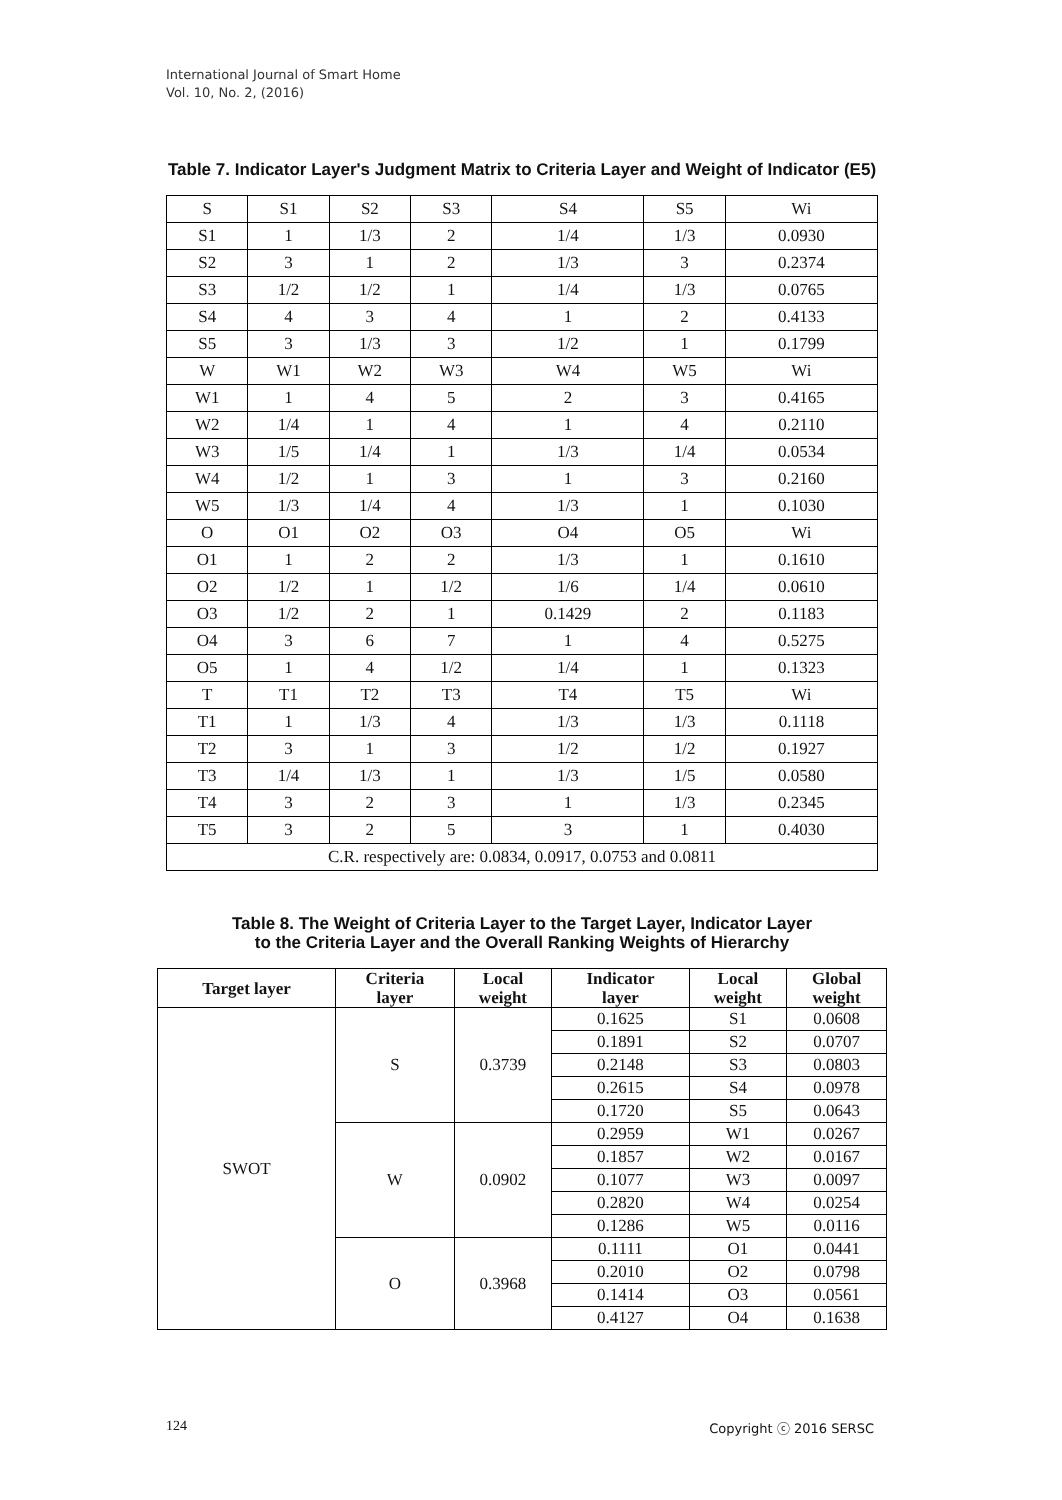International Journal of Smart Home
Vol. 10, No. 2, (2016)
Table 7. Indicator Layer's Judgment Matrix to Criteria Layer and Weight of Indicator (E5)
| S | S1 | S2 | S3 | S4 | S5 | Wi |
| S1 | 1 | 1/3 | 2 | 1/4 | 1/3 | 0.0930 |
| S2 | 3 | 1 | 2 | 1/3 | 3 | 0.2374 |
| S3 | 1/2 | 1/2 | 1 | 1/4 | 1/3 | 0.0765 |
| S4 | 4 | 3 | 4 | 1 | 2 | 0.4133 |
| S5 | 3 | 1/3 | 3 | 1/2 | 1 | 0.1799 |
| W | W1 | W2 | W3 | W4 | W5 | Wi |
| W1 | 1 | 4 | 5 | 2 | 3 | 0.4165 |
| W2 | 1/4 | 1 | 4 | 1 | 4 | 0.2110 |
| W3 | 1/5 | 1/4 | 1 | 1/3 | 1/4 | 0.0534 |
| W4 | 1/2 | 1 | 3 | 1 | 3 | 0.2160 |
| W5 | 1/3 | 1/4 | 4 | 1/3 | 1 | 0.1030 |
| O | O1 | O2 | O3 | O4 | O5 | Wi |
| O1 | 1 | 2 | 2 | 1/3 | 1 | 0.1610 |
| O2 | 1/2 | 1 | 1/2 | 1/6 | 1/4 | 0.0610 |
| O3 | 1/2 | 2 | 1 | 0.1429 | 2 | 0.1183 |
| O4 | 3 | 6 | 7 | 1 | 4 | 0.5275 |
| O5 | 1 | 4 | 1/2 | 1/4 | 1 | 0.1323 |
| T | T1 | T2 | T3 | T4 | T5 | Wi |
| T1 | 1 | 1/3 | 4 | 1/3 | 1/3 | 0.1118 |
| T2 | 3 | 1 | 3 | 1/2 | 1/2 | 0.1927 |
| T3 | 1/4 | 1/3 | 1 | 1/3 | 1/5 | 0.0580 |
| T4 | 3 | 2 | 3 | 1 | 1/3 | 0.2345 |
| T5 | 3 | 2 | 5 | 3 | 1 | 0.4030 |
| C.R. respectively are: 0.0834, 0.0917, 0.0753 and 0.0811 | | | | | | |
Table 8. The Weight of Criteria Layer to the Target Layer, Indicator Layer
to the Criteria Layer and the Overall Ranking Weights of Hierarchy
| Target layer | Criteria layer | Local weight | Indicator layer | Local weight | Global weight |
| --- | --- | --- | --- | --- | --- |
| SWOT | S | 0.3739 | 0.1625 | S1 | 0.0608 |
| | | | 0.1891 | S2 | 0.0707 |
| | | | 0.2148 | S3 | 0.0803 |
| | | | 0.2615 | S4 | 0.0978 |
| | | | 0.1720 | S5 | 0.0643 |
| | W | 0.0902 | 0.2959 | W1 | 0.0267 |
| | | | 0.1857 | W2 | 0.0167 |
| | | | 0.1077 | W3 | 0.0097 |
| | | | 0.2820 | W4 | 0.0254 |
| | | | 0.1286 | W5 | 0.0116 |
| | O | 0.3968 | 0.1111 | O1 | 0.0441 |
| | | | 0.2010 | O2 | 0.0798 |
| | | | 0.1414 | O3 | 0.0561 |
| | | | 0.4127 | O4 | 0.1638 |
124 Copyright ⓒ 2016 SERSC